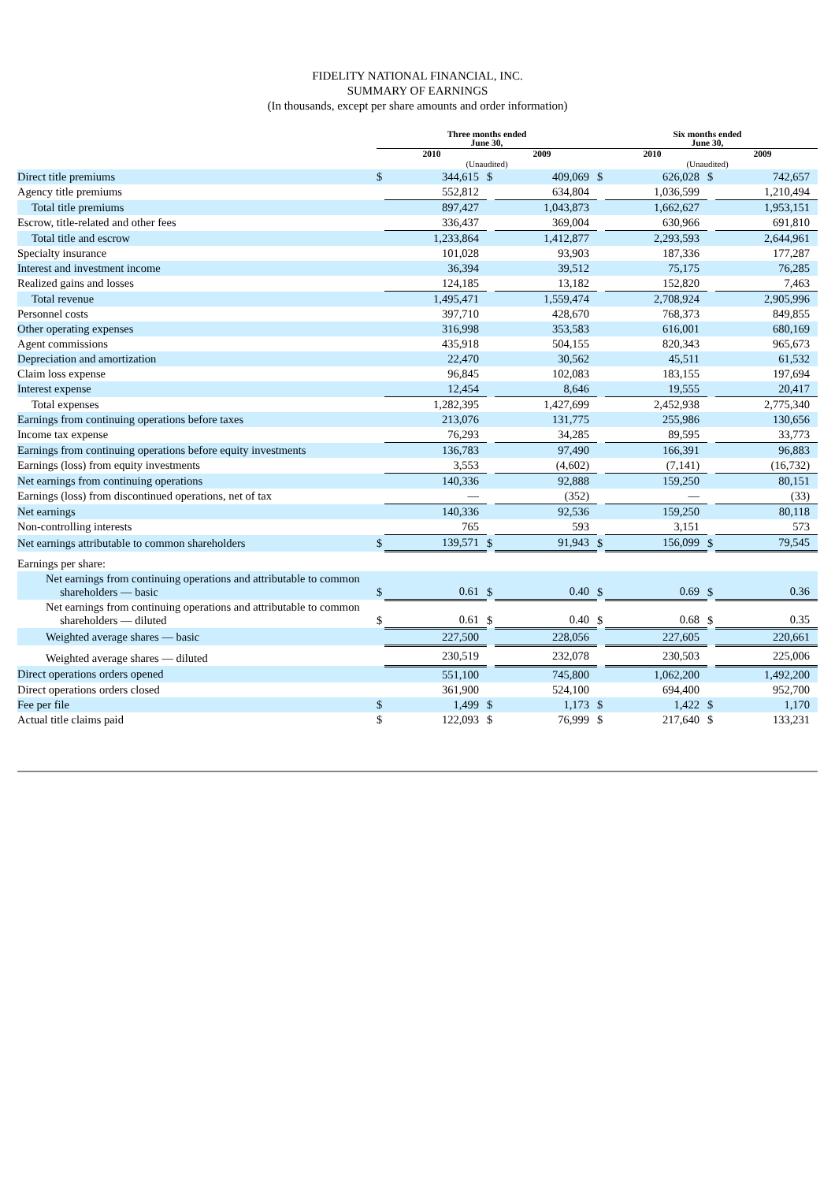FIDELITY NATIONAL FINANCIAL, INC.
SUMMARY OF EARNINGS
(In thousands, except per share amounts and order information)
| | Three months ended June 30, | | | | Six months ended June 30, | | | |
| --- | --- | --- | --- | --- | --- | --- | --- | --- |
| | 2010 | | 2009 | | 2010 | | 2009 | |
| | (Unaudited) | | | | (Unaudited) | | | |
| Direct title premiums | $ | 344,615 | $ | 409,069 | $ | 626,028 | $ | 742,657 |
| Agency title premiums | | 552,812 | | 634,804 | | 1,036,599 | | 1,210,494 |
| Total title premiums | | 897,427 | | 1,043,873 | | 1,662,627 | | 1,953,151 |
| Escrow, title-related and other fees | | 336,437 | | 369,004 | | 630,966 | | 691,810 |
| Total title and escrow | | 1,233,864 | | 1,412,877 | | 2,293,593 | | 2,644,961 |
| Specialty insurance | | 101,028 | | 93,903 | | 187,336 | | 177,287 |
| Interest and investment income | | 36,394 | | 39,512 | | 75,175 | | 76,285 |
| Realized gains and losses | | 124,185 | | 13,182 | | 152,820 | | 7,463 |
| Total revenue | | 1,495,471 | | 1,559,474 | | 2,708,924 | | 2,905,996 |
| Personnel costs | | 397,710 | | 428,670 | | 768,373 | | 849,855 |
| Other operating expenses | | 316,998 | | 353,583 | | 616,001 | | 680,169 |
| Agent commissions | | 435,918 | | 504,155 | | 820,343 | | 965,673 |
| Depreciation and amortization | | 22,470 | | 30,562 | | 45,511 | | 61,532 |
| Claim loss expense | | 96,845 | | 102,083 | | 183,155 | | 197,694 |
| Interest expense | | 12,454 | | 8,646 | | 19,555 | | 20,417 |
| Total expenses | | 1,282,395 | | 1,427,699 | | 2,452,938 | | 2,775,340 |
| Earnings from continuing operations before taxes | | 213,076 | | 131,775 | | 255,986 | | 130,656 |
| Income tax expense | | 76,293 | | 34,285 | | 89,595 | | 33,773 |
| Earnings from continuing operations before equity investments | | 136,783 | | 97,490 | | 166,391 | | 96,883 |
| Earnings (loss) from equity investments | | 3,553 | | (4,602) | | (7,141) | | (16,732) |
| Net earnings from continuing operations | | 140,336 | | 92,888 | | 159,250 | | 80,151 |
| Earnings (loss) from discontinued operations, net of tax | | — | | (352) | | — | | (33) |
| Net earnings | | 140,336 | | 92,536 | | 159,250 | | 80,118 |
| Non-controlling interests | | 765 | | 593 | | 3,151 | | 573 |
| Net earnings attributable to common shareholders | $ | 139,571 | $ | 91,943 | $ | 156,099 | $ | 79,545 |
| Earnings per share: | | | | | | | | |
| Net earnings from continuing operations and attributable to common shareholders — basic | $ | 0.61 | $ | 0.40 | $ | 0.69 | $ | 0.36 |
| Net earnings from continuing operations and attributable to common shareholders — diluted | $ | 0.61 | $ | 0.40 | $ | 0.68 | $ | 0.35 |
| Weighted average shares — basic | | 227,500 | | 228,056 | | 227,605 | | 220,661 |
| Weighted average shares — diluted | | 230,519 | | 232,078 | | 230,503 | | 225,006 |
| Direct operations orders opened | | 551,100 | | 745,800 | | 1,062,200 | | 1,492,200 |
| Direct operations orders closed | | 361,900 | | 524,100 | | 694,400 | | 952,700 |
| Fee per file | $ | 1,499 | $ | 1,173 | $ | 1,422 | $ | 1,170 |
| Actual title claims paid | $ | 122,093 | $ | 76,999 | $ | 217,640 | $ | 133,231 |